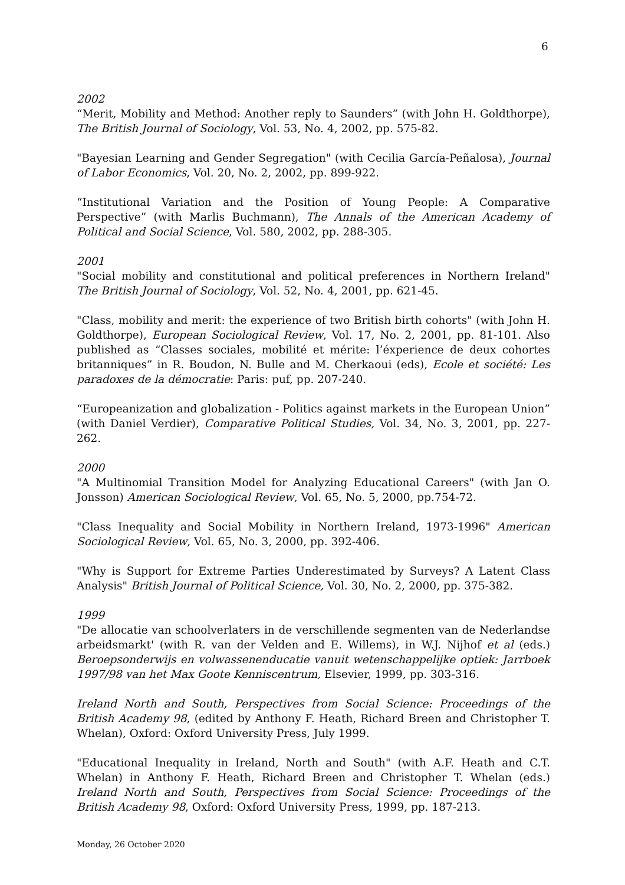6
2002
“Merit, Mobility and Method: Another reply to Saunders” (with John H. Goldthorpe), The British Journal of Sociology, Vol. 53, No. 4, 2002, pp. 575-82.
"Bayesian Learning and Gender Segregation" (with Cecilia García-Peñalosa), Journal of Labor Economics, Vol. 20, No. 2, 2002, pp. 899-922.
“Institutional Variation and the Position of Young People: A Comparative Perspective” (with Marlis Buchmann), The Annals of the American Academy of Political and Social Science, Vol. 580, 2002, pp. 288-305.
2001
"Social mobility and constitutional and political preferences in Northern Ireland" The British Journal of Sociology, Vol. 52, No. 4, 2001, pp. 621-45.
"Class, mobility and merit: the experience of two British birth cohorts" (with John H. Goldthorpe), European Sociological Review, Vol. 17, No. 2, 2001, pp. 81-101. Also published as “Classes sociales, mobilité et mérite: l’éxperience de deux cohortes britanniques” in R. Boudon, N. Bulle and M. Cherkaoui (eds), Ecole et société: Les paradoxes de la démocratie: Paris: puf, pp. 207-240.
“Europeanization and globalization - Politics against markets in the European Union” (with Daniel Verdier), Comparative Political Studies, Vol. 34, No. 3, 2001, pp. 227-262.
2000
"A Multinomial Transition Model for Analyzing Educational Careers" (with Jan O. Jonsson) American Sociological Review, Vol. 65, No. 5, 2000, pp.754-72.
"Class Inequality and Social Mobility in Northern Ireland, 1973-1996" American Sociological Review, Vol. 65, No. 3, 2000, pp. 392-406.
"Why is Support for Extreme Parties Underestimated by Surveys? A Latent Class Analysis" British Journal of Political Science, Vol. 30, No. 2, 2000, pp. 375-382.
1999
"De allocatie van schoolverlaters in de verschillende segmenten van de Nederlandse arbeidsmarkt' (with R. van der Velden and E. Willems), in W.J. Nijhof et al (eds.) Beroepsonderwijs en volwassenenducatie vanuit wetenschappelijke optiek: Jarrboek 1997/98 van het Max Goote Kenniscentrum, Elsevier, 1999, pp. 303-316.
Ireland North and South, Perspectives from Social Science: Proceedings of the British Academy 98, (edited by Anthony F. Heath, Richard Breen and Christopher T. Whelan), Oxford: Oxford University Press, July 1999.
"Educational Inequality in Ireland, North and South" (with A.F. Heath and C.T. Whelan) in Anthony F. Heath, Richard Breen and Christopher T. Whelan (eds.) Ireland North and South, Perspectives from Social Science: Proceedings of the British Academy 98, Oxford: Oxford University Press, 1999, pp. 187-213.
Monday, 26 October 2020